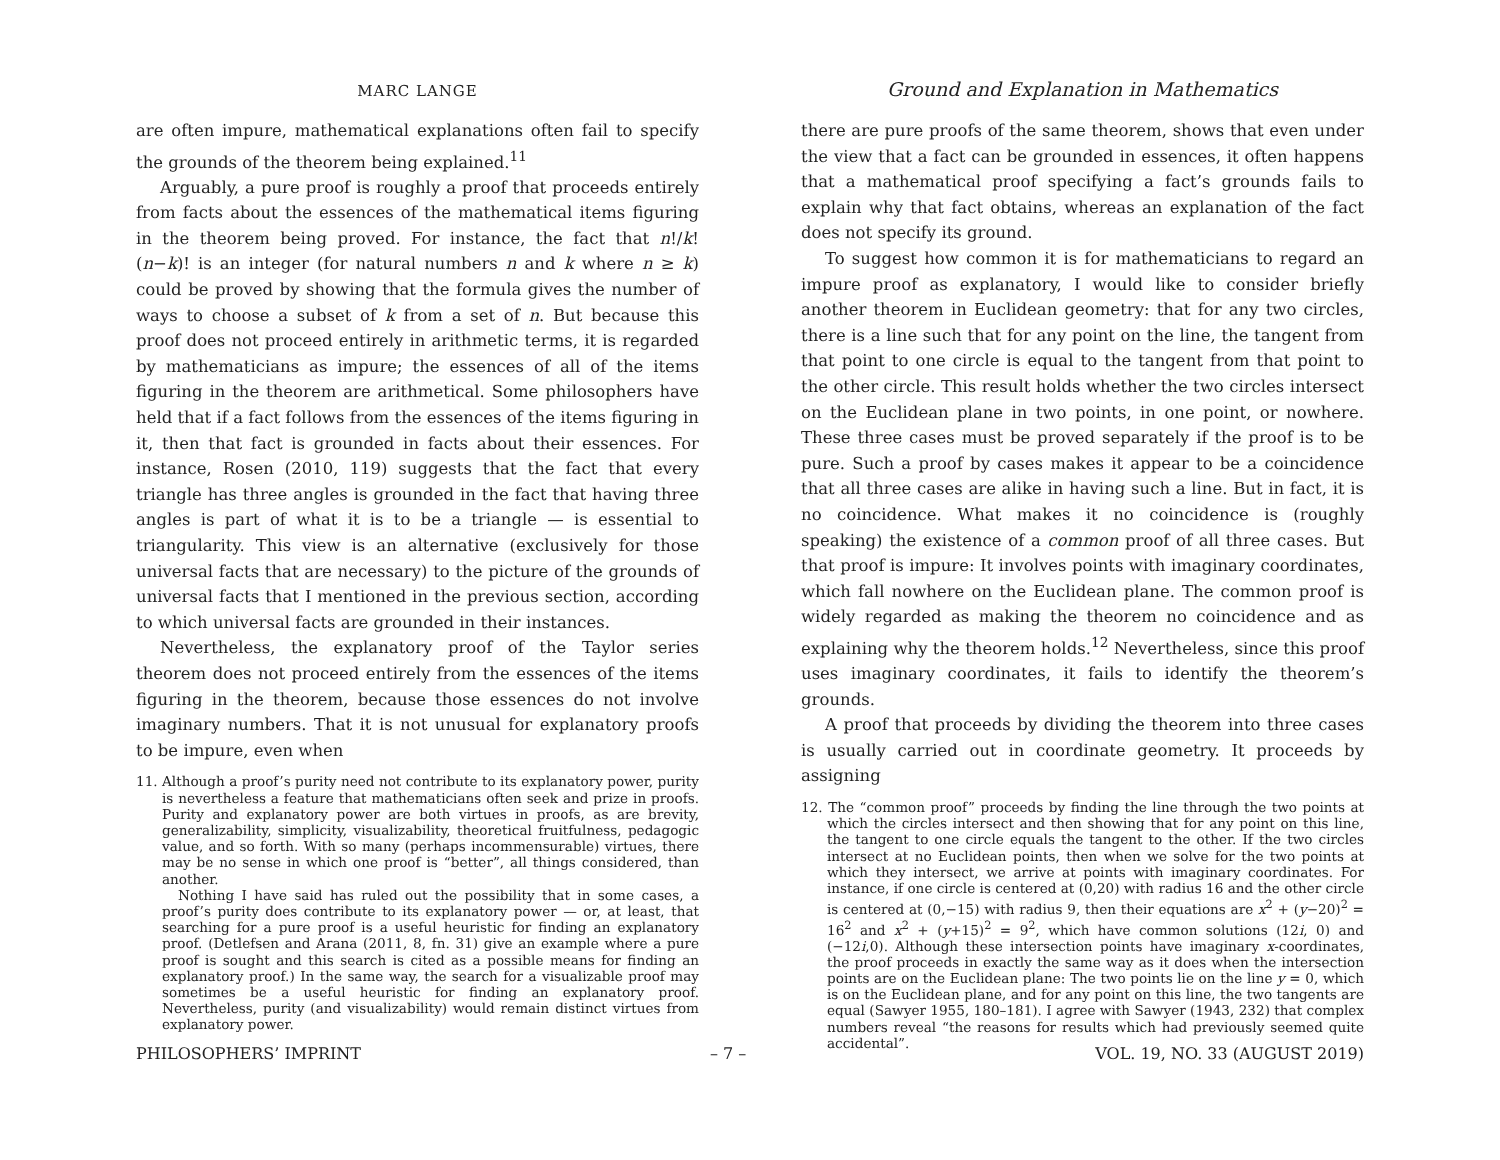MARC LANGE
are often impure, mathematical explanations often fail to specify the grounds of the theorem being explained.<sup>11</sup>
Arguably, a pure proof is roughly a proof that proceeds entirely from facts about the essences of the mathematical items figuring in the theorem being proved. For instance, the fact that n!/k!(n−k)! is an integer (for natural numbers n and k where n ≥ k) could be proved by showing that the formula gives the number of ways to choose a subset of k from a set of n. But because this proof does not proceed entirely in arithmetic terms, it is regarded by mathematicians as impure; the essences of all of the items figuring in the theorem are arithmetical. Some philosophers have held that if a fact follows from the essences of the items figuring in it, then that fact is grounded in facts about their essences. For instance, Rosen (2010, 119) suggests that the fact that every triangle has three angles is grounded in the fact that having three angles is part of what it is to be a triangle — is essential to triangularity. This view is an alternative (exclusively for those universal facts that are necessary) to the picture of the grounds of universal facts that I mentioned in the previous section, according to which universal facts are grounded in their instances.
Nevertheless, the explanatory proof of the Taylor series theorem does not proceed entirely from the essences of the items figuring in the theorem, because those essences do not involve imaginary numbers. That it is not unusual for explanatory proofs to be impure, even when
11. Although a proof’s purity need not contribute to its explanatory power, purity is nevertheless a feature that mathematicians often seek and prize in proofs. Purity and explanatory power are both virtues in proofs, as are brevity, generalizability, simplicity, visualizability, theoretical fruitfulness, pedagogic value, and so forth. With so many (perhaps incommensurable) virtues, there may be no sense in which one proof is “better”, all things considered, than another.
Nothing I have said has ruled out the possibility that in some cases, a proof’s purity does contribute to its explanatory power — or, at least, that searching for a pure proof is a useful heuristic for finding an explanatory proof. (Detlefsen and Arana (2011, 8, fn. 31) give an example where a pure proof is sought and this search is cited as a possible means for finding an explanatory proof.) In the same way, the search for a visualizable proof may sometimes be a useful heuristic for finding an explanatory proof. Nevertheless, purity (and visualizability) would remain distinct virtues from explanatory power.
Ground and Explanation in Mathematics
there are pure proofs of the same theorem, shows that even under the view that a fact can be grounded in essences, it often happens that a mathematical proof specifying a fact’s grounds fails to explain why that fact obtains, whereas an explanation of the fact does not specify its ground.
To suggest how common it is for mathematicians to regard an impure proof as explanatory, I would like to consider briefly another theorem in Euclidean geometry: that for any two circles, there is a line such that for any point on the line, the tangent from that point to one circle is equal to the tangent from that point to the other circle. This result holds whether the two circles intersect on the Euclidean plane in two points, in one point, or nowhere. These three cases must be proved separately if the proof is to be pure. Such a proof by cases makes it appear to be a coincidence that all three cases are alike in having such a line. But in fact, it is no coincidence. What makes it no coincidence is (roughly speaking) the existence of a common proof of all three cases. But that proof is impure: It involves points with imaginary coordinates, which fall nowhere on the Euclidean plane. The common proof is widely regarded as making the theorem no coincidence and as explaining why the theorem holds.<sup>12</sup> Nevertheless, since this proof uses imaginary coordinates, it fails to identify the theorem’s grounds.
A proof that proceeds by dividing the theorem into three cases is usually carried out in coordinate geometry. It proceeds by assigning
12. The “common proof” proceeds by finding the line through the two points at which the circles intersect and then showing that for any point on this line, the tangent to one circle equals the tangent to the other. If the two circles intersect at no Euclidean points, then when we solve for the two points at which they intersect, we arrive at points with imaginary coordinates. For instance, if one circle is centered at (0,20) with radius 16 and the other circle is centered at (0,−15) with radius 9, then their equations are x<sup>2</sup> + (y−20)<sup>2</sup> = 16<sup>2</sup> and x<sup>2</sup> + (y+15)<sup>2</sup> = 9<sup>2</sup>, which have common solutions (12i, 0) and (−12i,0). Although these intersection points have imaginary x-coordinates, the proof proceeds in exactly the same way as it does when the intersection points are on the Euclidean plane: The two points lie on the line y = 0, which is on the Euclidean plane, and for any point on this line, the two tangents are equal (Sawyer 1955, 180–181). I agree with Sawyer (1943, 232) that complex numbers reveal “the reasons for results which had previously seemed quite accidental”.
PHILOSOPHERS’ IMPRINT – 7 – VOL. 19, NO. 33 (AUGUST 2019)